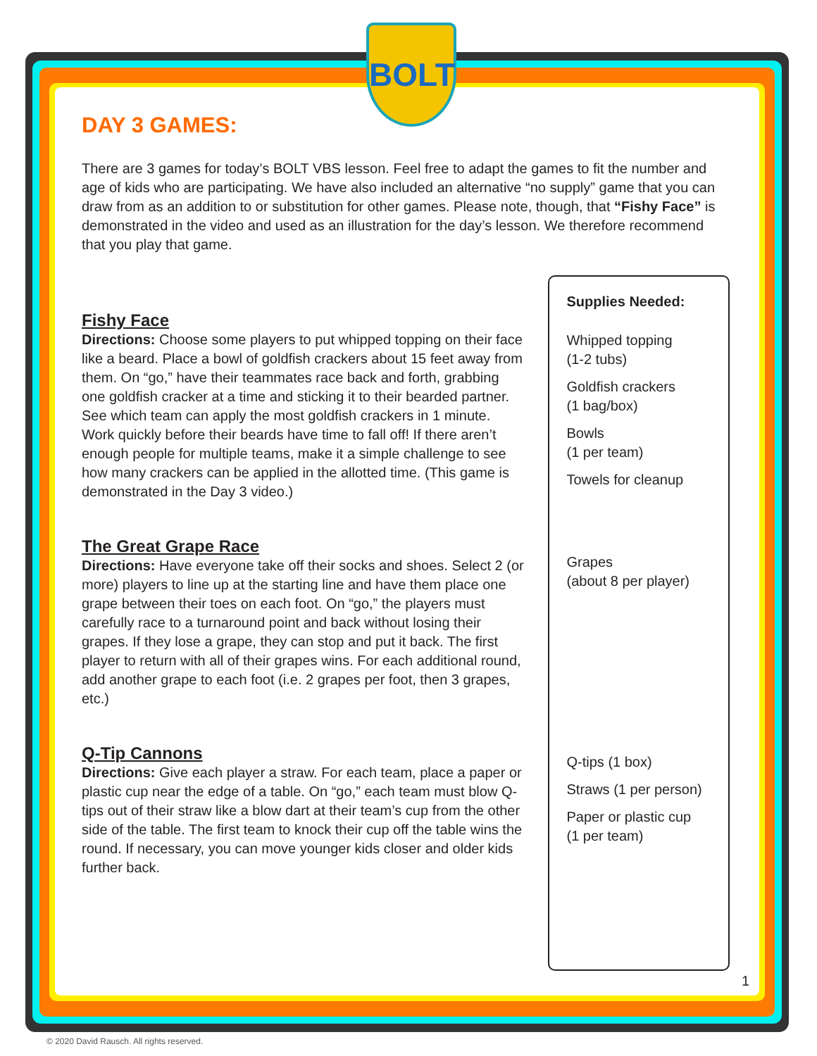BOLT
DAY 3 GAMES:
There are 3 games for today’s BOLT VBS lesson. Feel free to adapt the games to fit the number and age of kids who are participating. We have also included an alternative “no supply” game that you can draw from as an addition to or substitution for other games. Please note, though, that “Fishy Face” is demonstrated in the video and used as an illustration for the day’s lesson. We therefore recommend that you play that game.
Fishy Face
Directions: Choose some players to put whipped topping on their face like a beard. Place a bowl of goldfish crackers about 15 feet away from them. On “go,” have their teammates race back and forth, grabbing one goldfish cracker at a time and sticking it to their bearded partner. See which team can apply the most goldfish crackers in 1 minute. Work quickly before their beards have time to fall off! If there aren’t enough people for multiple teams, make it a simple challenge to see how many crackers can be applied in the allotted time. (This game is demonstrated in the Day 3 video.)
The Great Grape Race
Directions: Have everyone take off their socks and shoes. Select 2 (or more) players to line up at the starting line and have them place one grape between their toes on each foot. On “go,” the players must carefully race to a turnaround point and back without losing their grapes. If they lose a grape, they can stop and put it back. The first player to return with all of their grapes wins. For each additional round, add another grape to each foot (i.e. 2 grapes per foot, then 3 grapes, etc.)
Q-Tip Cannons
Directions: Give each player a straw. For each team, place a paper or plastic cup near the edge of a table. On “go,” each team must blow Q-tips out of their straw like a blow dart at their team’s cup from the other side of the table. The first team to knock their cup off the table wins the round. If necessary, you can move younger kids closer and older kids further back.
Supplies Needed:
Whipped topping
(1-2 tubs)
Goldfish crackers
(1 bag/box)
Bowls
(1 per team)
Towels for cleanup
Grapes
(about 8 per player)
Q-tips (1 box)
Straws (1 per person)
Paper or plastic cup
(1 per team)
1
© 2020 David Rausch. All rights reserved.